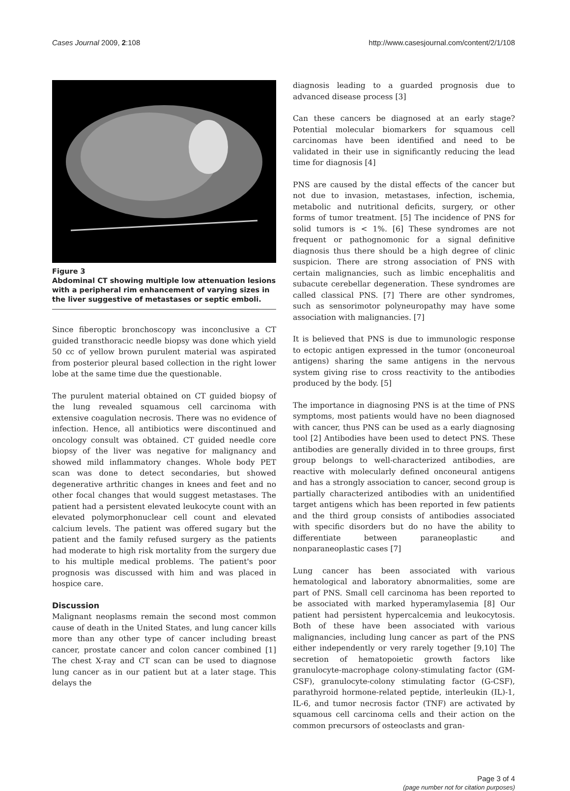Cases Journal 2009, 2:108 http://www.casesjournal.com/content/2/1/108
Figure 3
Abdominal CT showing multiple low attenuation lesions with a peripheral rim enhancement of varying sizes in the liver suggestive of metastases or septic emboli.
Since fiberoptic bronchoscopy was inconclusive a CT guided transthoracic needle biopsy was done which yield 50 cc of yellow brown purulent material was aspirated from posterior pleural based collection in the right lower lobe at the same time due the questionable.
The purulent material obtained on CT guided biopsy of the lung revealed squamous cell carcinoma with extensive coagulation necrosis. There was no evidence of infection. Hence, all antibiotics were discontinued and oncology consult was obtained. CT guided needle core biopsy of the liver was negative for malignancy and showed mild inflammatory changes. Whole body PET scan was done to detect secondaries, but showed degenerative arthritic changes in knees and feet and no other focal changes that would suggest metastases. The patient had a persistent elevated leukocyte count with an elevated polymorphonuclear cell count and elevated calcium levels. The patient was offered sugary but the patient and the family refused surgery as the patients had moderate to high risk mortality from the surgery due to his multiple medical problems. The patient's poor prognosis was discussed with him and was placed in hospice care.
Discussion
Malignant neoplasms remain the second most common cause of death in the United States, and lung cancer kills more than any other type of cancer including breast cancer, prostate cancer and colon cancer combined [1] The chest X-ray and CT scan can be used to diagnose lung cancer as in our patient but at a later stage. This delays the
diagnosis leading to a guarded prognosis due to advanced disease process [3]
Can these cancers be diagnosed at an early stage? Potential molecular biomarkers for squamous cell carcinomas have been identified and need to be validated in their use in significantly reducing the lead time for diagnosis [4]
PNS are caused by the distal effects of the cancer but not due to invasion, metastases, infection, ischemia, metabolic and nutritional deficits, surgery, or other forms of tumor treatment. [5] The incidence of PNS for solid tumors is < 1%. [6] These syndromes are not frequent or pathognomonic for a signal definitive diagnosis thus there should be a high degree of clinic suspicion. There are strong association of PNS with certain malignancies, such as limbic encephalitis and subacute cerebellar degeneration. These syndromes are called classical PNS. [7] There are other syndromes, such as sensorimotor polyneuropathy may have some association with malignancies. [7]
It is believed that PNS is due to immunologic response to ectopic antigen expressed in the tumor (onconeuroal antigens) sharing the same antigens in the nervous system giving rise to cross reactivity to the antibodies produced by the body. [5]
The importance in diagnosing PNS is at the time of PNS symptoms, most patients would have no been diagnosed with cancer, thus PNS can be used as a early diagnosing tool [2] Antibodies have been used to detect PNS. These antibodies are generally divided in to three groups, first group belongs to well-characterized antibodies, are reactive with molecularly defined onconeural antigens and has a strongly association to cancer, second group is partially characterized antibodies with an unidentified target antigens which has been reported in few patients and the third group consists of antibodies associated with specific disorders but do no have the ability to differentiate between paraneoplastic and nonparaneoplastic cases [7]
Lung cancer has been associated with various hematological and laboratory abnormalities, some are part of PNS. Small cell carcinoma has been reported to be associated with marked hyperamylasemia [8] Our patient had persistent hypercalcemia and leukocytosis. Both of these have been associated with various malignancies, including lung cancer as part of the PNS either independently or very rarely together [9,10] The secretion of hematopoietic growth factors like granulocyte-macrophage colony-stimulating factor (GM-CSF), granulocyte-colony stimulating factor (G-CSF), parathyroid hormone-related peptide, interleukin (IL)-1, IL-6, and tumor necrosis factor (TNF) are activated by squamous cell carcinoma cells and their action on the common precursors of osteoclasts and gran-
Page 3 of 4
(page number not for citation purposes)